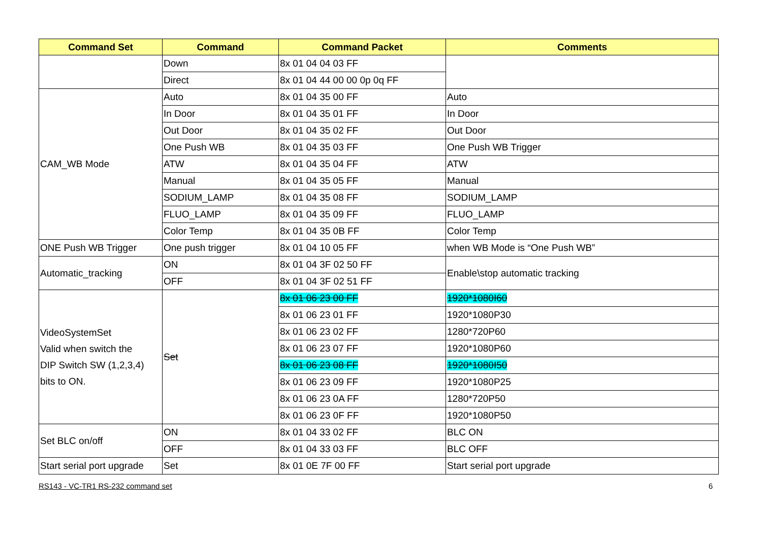| Command Set | Command | Command Packet | Comments |
| --- | --- | --- | --- |
| | Down | 8x 01 04 04 03 FF | |
| | Direct | 8x 01 04 44 00 00 0p 0q FF | |
| CAM_WB Mode | Auto | 8x 01 04 35 00 FF | Auto |
| | In Door | 8x 01 04 35 01 FF | In Door |
| | Out Door | 8x 01 04 35 02 FF | Out Door |
| | One Push WB | 8x 01 04 35 03 FF | One Push WB Trigger |
| | ATW | 8x 01 04 35 04 FF | ATW |
| | Manual | 8x 01 04 35 05 FF | Manual |
| | SODIUM_LAMP | 8x 01 04 35 08 FF | SODIUM_LAMP |
| | FLUO_LAMP | 8x 01 04 35 09 FF | FLUO_LAMP |
| | Color Temp | 8x 01 04 35 0B FF | Color Temp |
| ONE Push WB Trigger | One push trigger | 8x 01 04 10 05 FF | when WB Mode is “One Push WB” |
| Automatic_tracking | ON | 8x 01 04 3F 02 50 FF | Enable\stop automatic tracking |
| | OFF | 8x 01 04 3F 02 51 FF | |
| VideoSystemSet Valid when switch the DIP Switch SW (1,2,3,4) bits to ON. | Set | 8x 01 06 23 00 FF | 1920*1080I60 |
| | | 8x 01 06 23 01 FF | 1920*1080P30 |
| | | 8x 01 06 23 02 FF | 1280*720P60 |
| | | 8x 01 06 23 07 FF | 1920*1080P60 |
| | | 8x 01 06 23 08 FF | 1920*1080I50 |
| | | 8x 01 06 23 09 FF | 1920*1080P25 |
| | | 8x 01 06 23 0A FF | 1280*720P50 |
| | | 8x 01 06 23 0F FF | 1920*1080P50 |
| Set BLC on/off | ON | 8x 01 04 33 02 FF | BLC ON |
| | OFF | 8x 01 04 33 03 FF | BLC OFF |
| Start serial port upgrade | Set | 8x 01 0E 7F 00 FF | Start serial port upgrade |
RS143 - VC-TR1 RS-232 command set 6